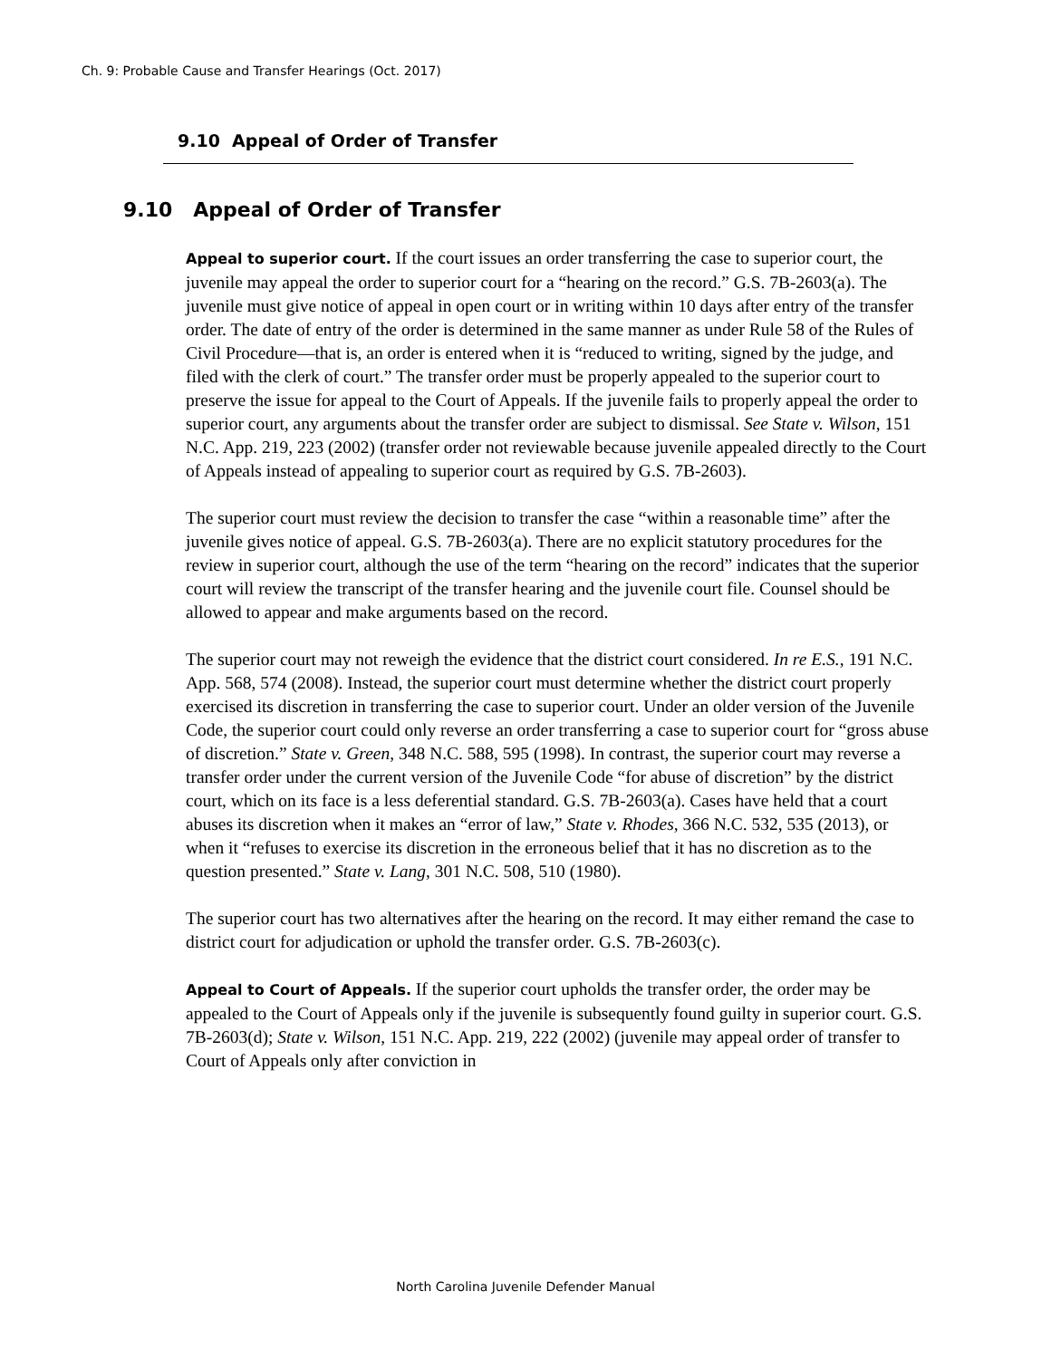Ch. 9: Probable Cause and Transfer Hearings (Oct. 2017)
9.10 Appeal of Order of Transfer
9.10 Appeal of Order of Transfer
Appeal to superior court. If the court issues an order transferring the case to superior court, the juvenile may appeal the order to superior court for a “hearing on the record.” G.S. 7B-2603(a). The juvenile must give notice of appeal in open court or in writing within 10 days after entry of the transfer order. The date of entry of the order is determined in the same manner as under Rule 58 of the Rules of Civil Procedure—that is, an order is entered when it is “reduced to writing, signed by the judge, and filed with the clerk of court.” The transfer order must be properly appealed to the superior court to preserve the issue for appeal to the Court of Appeals. If the juvenile fails to properly appeal the order to superior court, any arguments about the transfer order are subject to dismissal. See State v. Wilson, 151 N.C. App. 219, 223 (2002) (transfer order not reviewable because juvenile appealed directly to the Court of Appeals instead of appealing to superior court as required by G.S. 7B-2603).
The superior court must review the decision to transfer the case “within a reasonable time” after the juvenile gives notice of appeal. G.S. 7B-2603(a). There are no explicit statutory procedures for the review in superior court, although the use of the term “hearing on the record” indicates that the superior court will review the transcript of the transfer hearing and the juvenile court file. Counsel should be allowed to appear and make arguments based on the record.
The superior court may not reweigh the evidence that the district court considered. In re E.S., 191 N.C. App. 568, 574 (2008). Instead, the superior court must determine whether the district court properly exercised its discretion in transferring the case to superior court. Under an older version of the Juvenile Code, the superior court could only reverse an order transferring a case to superior court for “gross abuse of discretion.” State v. Green, 348 N.C. 588, 595 (1998). In contrast, the superior court may reverse a transfer order under the current version of the Juvenile Code “for abuse of discretion” by the district court, which on its face is a less deferential standard. G.S. 7B-2603(a). Cases have held that a court abuses its discretion when it makes an “error of law,” State v. Rhodes, 366 N.C. 532, 535 (2013), or when it “refuses to exercise its discretion in the erroneous belief that it has no discretion as to the question presented.” State v. Lang, 301 N.C. 508, 510 (1980).
The superior court has two alternatives after the hearing on the record. It may either remand the case to district court for adjudication or uphold the transfer order. G.S. 7B-2603(c).
Appeal to Court of Appeals. If the superior court upholds the transfer order, the order may be appealed to the Court of Appeals only if the juvenile is subsequently found guilty in superior court. G.S. 7B-2603(d); State v. Wilson, 151 N.C. App. 219, 222 (2002) (juvenile may appeal order of transfer to Court of Appeals only after conviction in
North Carolina Juvenile Defender Manual